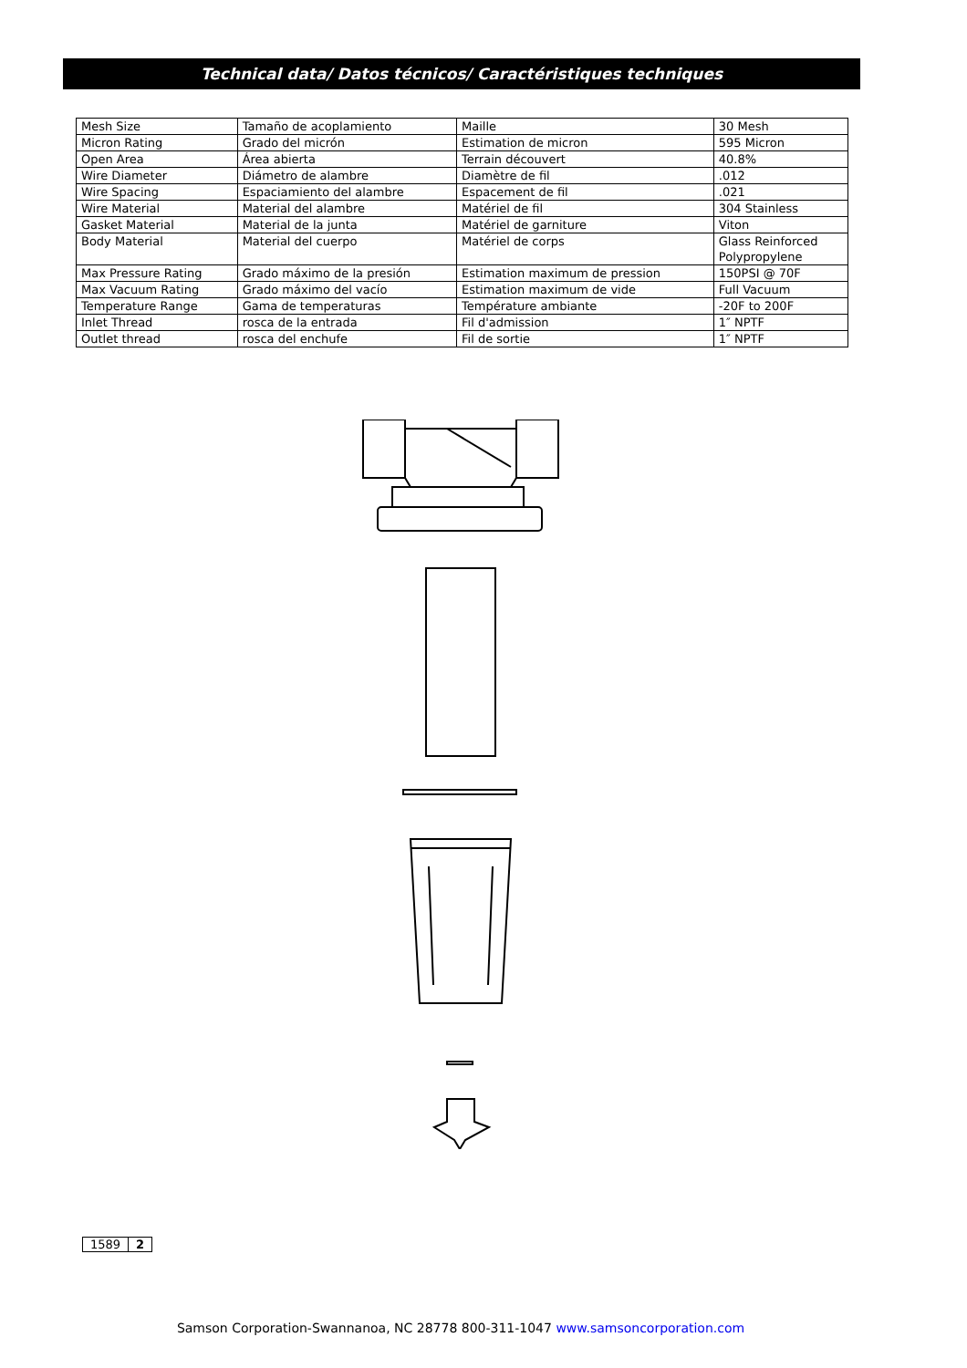Technical data/ Datos técnicos/ Caractéristiques techniques
| Mesh Size | Tamaño de acoplamiento | Maille | 30 Mesh |
| Micron Rating | Grado del micrón | Estimation de micron | 595 Micron |
| Open Area | Área abierta | Terrain découvert | 40.8% |
| Wire Diameter | Diámetro de alambre | Diamètre de fil | .012 |
| Wire Spacing | Espaciamiento del alambre | Espacement de fil | .021 |
| Wire Material | Material del alambre | Matériel de fil | 304 Stainless |
| Gasket Material | Material de la junta | Matériel de garniture | Viton |
| Body Material | Material del cuerpo | Matériel de corps | Glass Reinforced Polypropylene |
| Max Pressure Rating | Grado máximo de la presión | Estimation maximum de pression | 150PSI @ 70F |
| Max Vacuum Rating | Grado máximo del vacío | Estimation maximum de vide | Full Vacuum |
| Temperature Range | Gama de temperaturas | Température ambiante | -20F to 200F |
| Inlet Thread | rosca de la entrada | Fil d'admission | 1″ NPTF |
| Outlet thread | rosca del enchufe | Fil de sortie | 1″ NPTF |
1589 2
Samson Corporation-Swannanoa, NC 28778 800-311-1047 www.samsoncorporation.com